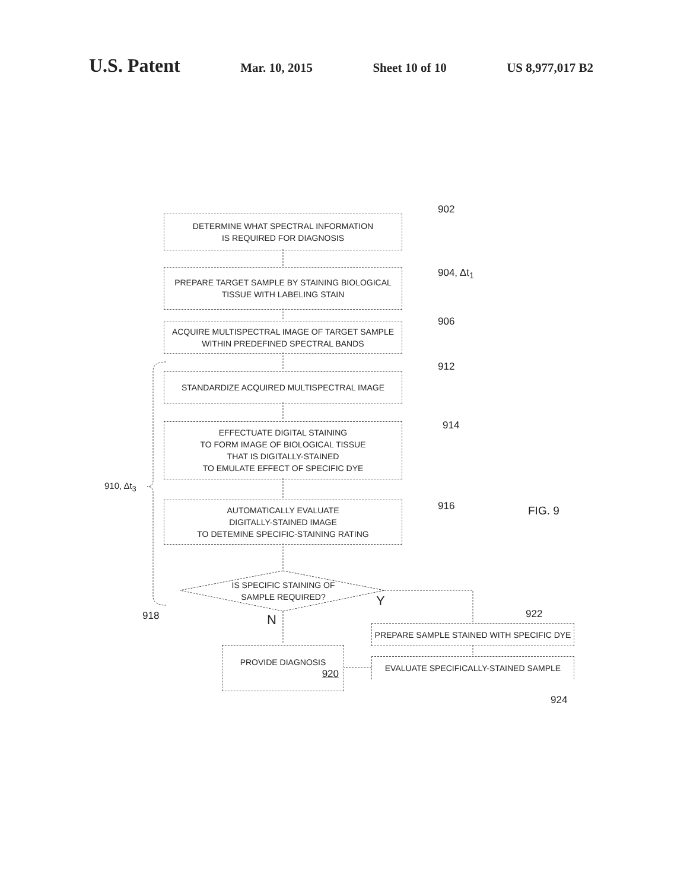U.S. Patent Mar. 10, 2015 Sheet 10 of 10 US 8,977,017 B2
DETERMINE WHAT SPECTRAL INFORMATION
IS REQUIRED FOR DIAGNOSIS
902
PREPARE TARGET SAMPLE BY STAINING BIOLOGICAL
TISSUE WITH LABELING STAIN
904, Δt<sub>1</sub>
ACQUIRE MULTISPECTRAL IMAGE OF TARGET SAMPLE
WITHIN PREDEFINED SPECTRAL BANDS
906
STANDARDIZE ACQUIRED MULTISPECTRAL IMAGE
912
EFFECTUATE DIGITAL STAINING
TO FORM IMAGE OF BIOLOGICAL TISSUE
THAT IS DIGITALLY-STAINED
TO EMULATE EFFECT OF SPECIFIC DYE
914
910, Δt<sub>3</sub>
AUTOMATICALLY EVALUATE
DIGITALLY-STAINED IMAGE
TO DETEMINE SPECIFIC-STAINING RATING
916 FIG. 9
IS SPECIFIC STAINING OF
SAMPLE REQUIRED?
918
Y
N PREPARE SAMPLE STAINED WITH SPECIFIC DYE
922
EVALUATE SPECIFICALLY-STAINED SAMPLE
924
PROVIDE DIAGNOSIS
920